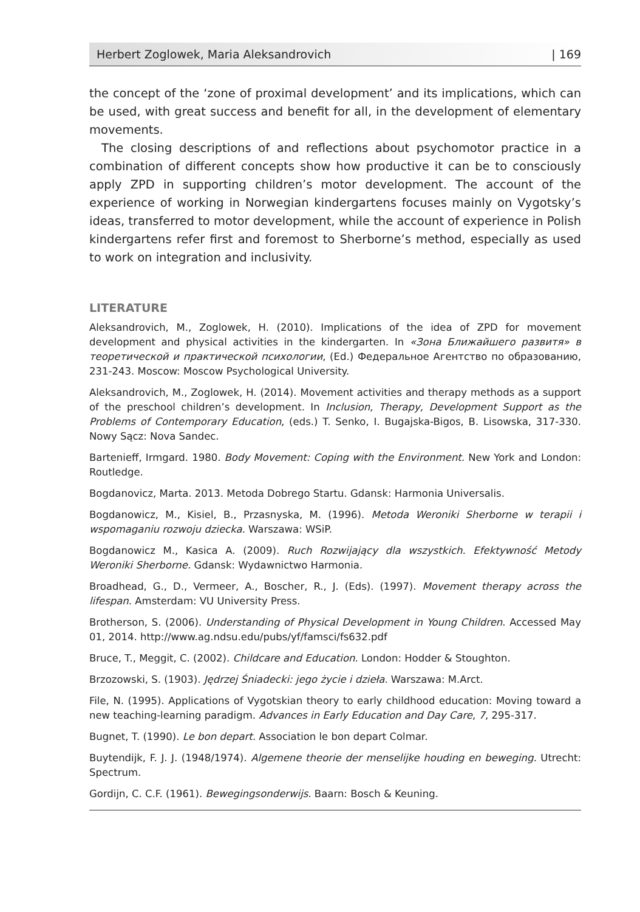Herbert Zoglowek, Maria Aleksandrovich | 169
the concept of the ‘zone of proximal development’ and its implications, which can be used, with great success and benefit for all, in the development of elementary movements.
The closing descriptions of and reflections about psychomotor practice in a combination of different concepts show how productive it can be to consciously apply ZPD in supporting children’s motor development. The account of the experience of working in Norwegian kindergartens focuses mainly on Vygotsky’s ideas, transferred to motor development, while the account of experience in Polish kindergartens refer first and foremost to Sherborne’s method, especially as used to work on integration and inclusivity.
LITERATURE
Aleksandrovich, M., Zoglowek, H. (2010). Implications of the idea of ZPD for movement development and physical activities in the kindergarten. In «Зона Ближайшего развитя» в теоретической и практической психологии, (Ed.) Федеральное Агентство по образованию, 231-243. Moscow: Moscow Psychological University.
Aleksandrovich, M., Zoglowek, H. (2014). Movement activities and therapy methods as a support of the preschool children’s development. In Inclusion, Therapy, Development Support as the Problems of Contemporary Education, (eds.) T. Senko, I. Bugajska-Bigos, B. Lisowska, 317-330. Nowy Sącz: Nova Sandec.
Bartenieff, Irmgard. 1980. Body Movement: Coping with the Environment. New York and London: Routledge.
Bogdanovicz, Marta. 2013. Metoda Dobrego Startu. Gdansk: Harmonia Universalis.
Bogdanowicz, M., Kisiel, B., Przasnyska, M. (1996). Metoda Weroniki Sherborne w terapii i wspomaganiu rozwoju dziecka. Warszawa: WSiP.
Bogdanowicz M., Kasica A. (2009). Ruch Rozwijający dla wszystkich. Efektywność Metody Weroniki Sherborne. Gdansk: Wydawnictwo Harmonia.
Broadhead, G., D., Vermeer, A., Boscher, R., J. (Eds). (1997). Movement therapy across the lifespan. Amsterdam: VU University Press.
Brotherson, S. (2006). Understanding of Physical Development in Young Children. Accessed May 01, 2014. http://www.ag.ndsu.edu/pubs/yf/famsci/fs632.pdf
Bruce, T., Meggit, C. (2002). Childcare and Education. London: Hodder & Stoughton.
Brzozowski, S. (1903). Jędrzej Śniadecki: jego życie i dzieła. Warszawa: M.Arct.
File, N. (1995). Applications of Vygotskian theory to early childhood education: Moving toward a new teaching-learning paradigm. Advances in Early Education and Day Care, 7, 295-317.
Bugnet, T. (1990). Le bon depart. Association le bon depart Colmar.
Buytendijk, F. J. J. (1948/1974). Algemene theorie der menselijke houding en beweging. Utrecht: Spectrum.
Gordijn, C. C.F. (1961). Bewegingsonderwijs. Baarn: Bosch & Keuning.